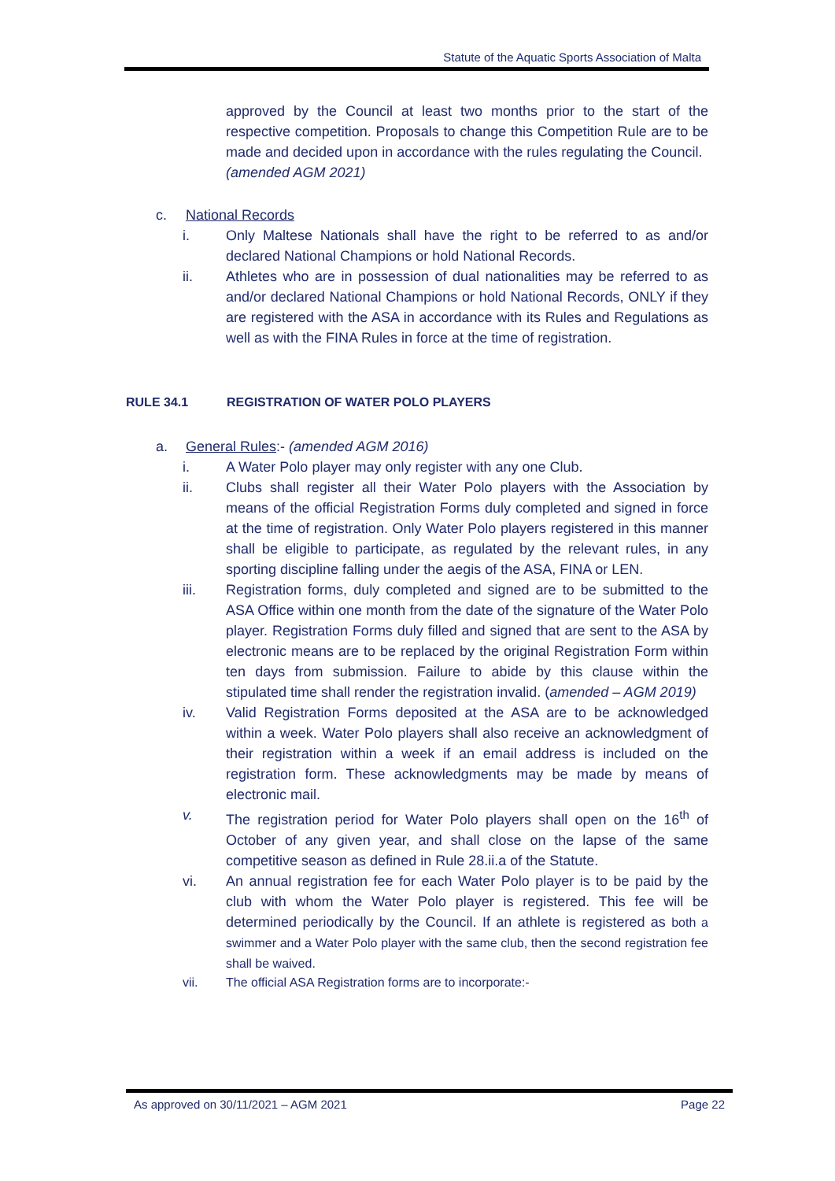Statute of the Aquatic Sports Association of Malta
approved by the Council at least two months prior to the start of the respective competition. Proposals to change this Competition Rule are to be made and decided upon in accordance with the rules regulating the Council.
(amended AGM 2021)
c. National Records
i. Only Maltese Nationals shall have the right to be referred to as and/or declared National Champions or hold National Records.
ii. Athletes who are in possession of dual nationalities may be referred to as and/or declared National Champions or hold National Records, ONLY if they are registered with the ASA in accordance with its Rules and Regulations as well as with the FINA Rules in force at the time of registration.
RULE 34.1 REGISTRATION OF WATER POLO PLAYERS
a. General Rules:- (amended AGM 2016)
i. A Water Polo player may only register with any one Club.
ii. Clubs shall register all their Water Polo players with the Association by means of the official Registration Forms duly completed and signed in force at the time of registration. Only Water Polo players registered in this manner shall be eligible to participate, as regulated by the relevant rules, in any sporting discipline falling under the aegis of the ASA, FINA or LEN.
iii. Registration forms, duly completed and signed are to be submitted to the ASA Office within one month from the date of the signature of the Water Polo player. Registration Forms duly filled and signed that are sent to the ASA by electronic means are to be replaced by the original Registration Form within ten days from submission. Failure to abide by this clause within the stipulated time shall render the registration invalid. (amended – AGM 2019)
iv. Valid Registration Forms deposited at the ASA are to be acknowledged within a week. Water Polo players shall also receive an acknowledgment of their registration within a week if an email address is included on the registration form. These acknowledgments may be made by means of electronic mail.
v. The registration period for Water Polo players shall open on the 16<sup>th</sup> of October of any given year, and shall close on the lapse of the same competitive season as defined in Rule 28.ii.a of the Statute.
vi. An annual registration fee for each Water Polo player is to be paid by the club with whom the Water Polo player is registered. This fee will be determined periodically by the Council. If an athlete is registered as both a swimmer and a Water Polo player with the same club, then the second registration fee shall be waived.
vii. The official ASA Registration forms are to incorporate:-
As approved on 30/11/2021 – AGM 2021 Page 22